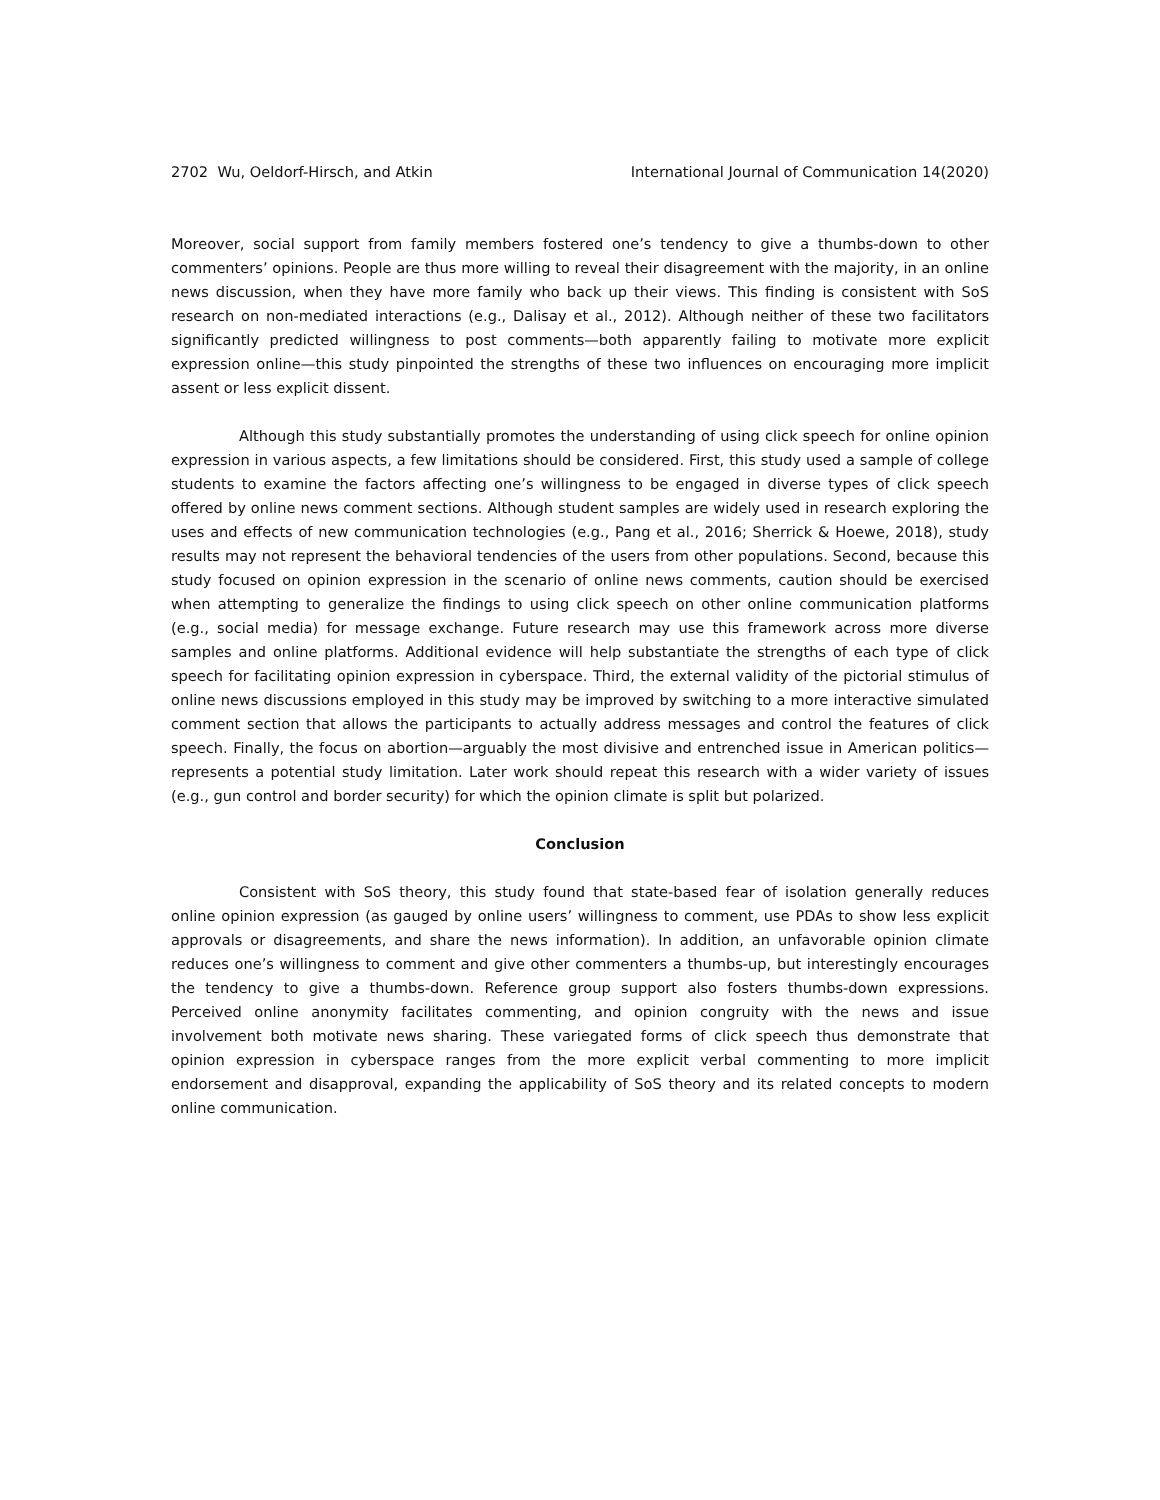2702 Wu, Oeldorf-Hirsch, and Atkin International Journal of Communication 14(2020)
Moreover, social support from family members fostered one’s tendency to give a thumbs-down to other commenters’ opinions. People are thus more willing to reveal their disagreement with the majority, in an online news discussion, when they have more family who back up their views. This finding is consistent with SoS research on non-mediated interactions (e.g., Dalisay et al., 2012). Although neither of these two facilitators significantly predicted willingness to post comments—both apparently failing to motivate more explicit expression online—this study pinpointed the strengths of these two influences on encouraging more implicit assent or less explicit dissent.
Although this study substantially promotes the understanding of using click speech for online opinion expression in various aspects, a few limitations should be considered. First, this study used a sample of college students to examine the factors affecting one’s willingness to be engaged in diverse types of click speech offered by online news comment sections. Although student samples are widely used in research exploring the uses and effects of new communication technologies (e.g., Pang et al., 2016; Sherrick & Hoewe, 2018), study results may not represent the behavioral tendencies of the users from other populations. Second, because this study focused on opinion expression in the scenario of online news comments, caution should be exercised when attempting to generalize the findings to using click speech on other online communication platforms (e.g., social media) for message exchange. Future research may use this framework across more diverse samples and online platforms. Additional evidence will help substantiate the strengths of each type of click speech for facilitating opinion expression in cyberspace. Third, the external validity of the pictorial stimulus of online news discussions employed in this study may be improved by switching to a more interactive simulated comment section that allows the participants to actually address messages and control the features of click speech. Finally, the focus on abortion—arguably the most divisive and entrenched issue in American politics—represents a potential study limitation. Later work should repeat this research with a wider variety of issues (e.g., gun control and border security) for which the opinion climate is split but polarized.
Conclusion
Consistent with SoS theory, this study found that state-based fear of isolation generally reduces online opinion expression (as gauged by online users’ willingness to comment, use PDAs to show less explicit approvals or disagreements, and share the news information). In addition, an unfavorable opinion climate reduces one’s willingness to comment and give other commenters a thumbs-up, but interestingly encourages the tendency to give a thumbs-down. Reference group support also fosters thumbs-down expressions. Perceived online anonymity facilitates commenting, and opinion congruity with the news and issue involvement both motivate news sharing. These variegated forms of click speech thus demonstrate that opinion expression in cyberspace ranges from the more explicit verbal commenting to more implicit endorsement and disapproval, expanding the applicability of SoS theory and its related concepts to modern online communication.